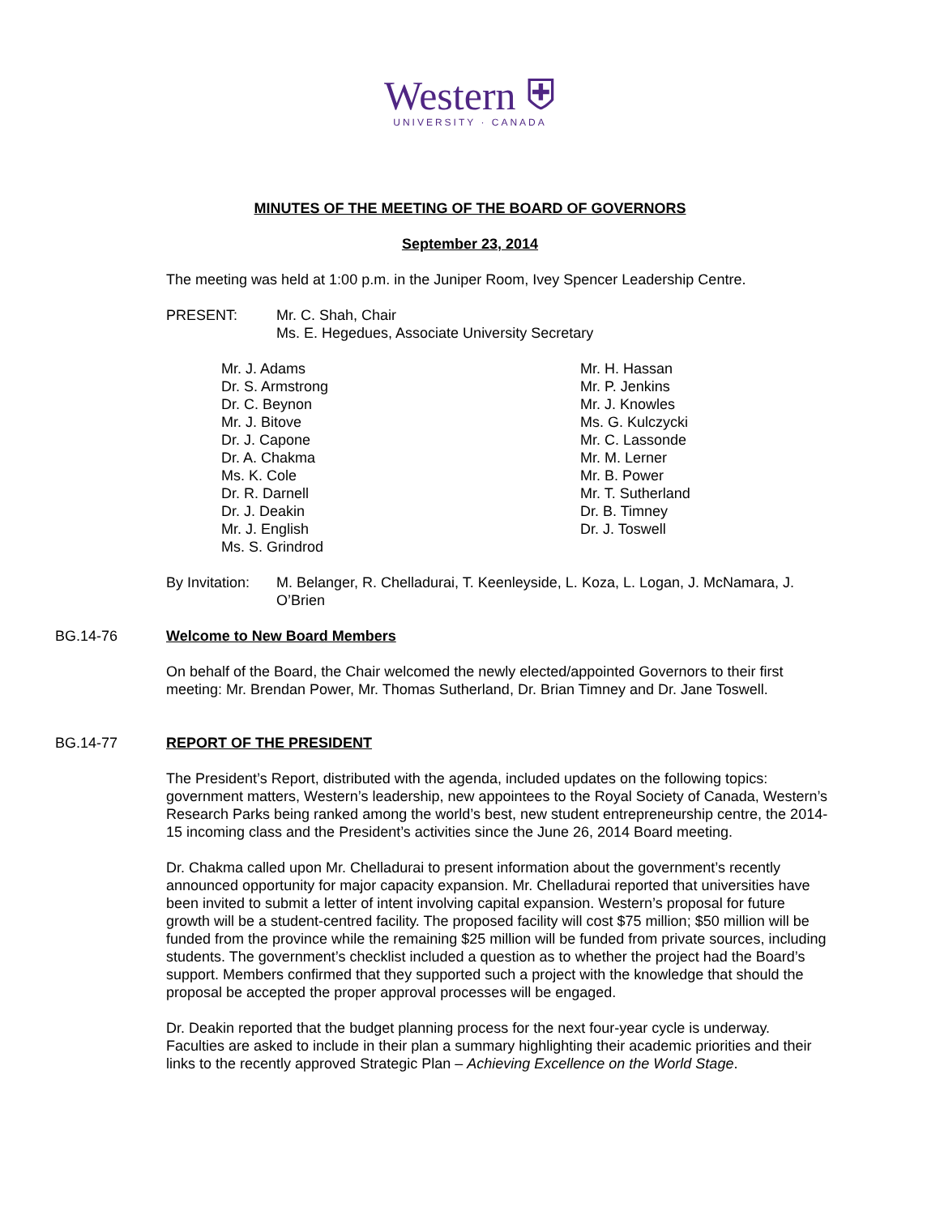Western ⛨
UNIVERSITY · CANADA
MINUTES OF THE MEETING OF THE BOARD OF GOVERNORS
September 23, 2014
The meeting was held at 1:00 p.m. in the Juniper Room, Ivey Spencer Leadership Centre.
PRESENT: Mr. C. Shah, Chair
Ms. E. Hegedues, Associate University Secretary
Mr. J. Adams
Dr. S. Armstrong
Dr. C. Beynon
Mr. J. Bitove
Dr. J. Capone
Dr. A. Chakma
Ms. K. Cole
Dr. R. Darnell
Dr. J. Deakin
Mr. J. English
Ms. S. Grindrod
Mr. H. Hassan
Mr. P. Jenkins
Mr. J. Knowles
Ms. G. Kulczycki
Mr. C. Lassonde
Mr. M. Lerner
Mr. B. Power
Mr. T. Sutherland
Dr. B. Timney
Dr. J. Toswell
By Invitation:
M. Belanger, R. Chelladurai, T. Keenleyside, L. Koza, L. Logan, J. McNamara, J. O’Brien
BG.14-76 Welcome to New Board Members
On behalf of the Board, the Chair welcomed the newly elected/appointed Governors to their first meeting: Mr. Brendan Power, Mr. Thomas Sutherland, Dr. Brian Timney and Dr. Jane Toswell.
BG.14-77 REPORT OF THE PRESIDENT
The President’s Report, distributed with the agenda, included updates on the following topics: government matters, Western’s leadership, new appointees to the Royal Society of Canada, Western’s Research Parks being ranked among the world’s best, new student entrepreneurship centre, the 2014-15 incoming class and the President’s activities since the June 26, 2014 Board meeting.
Dr. Chakma called upon Mr. Chelladurai to present information about the government’s recently announced opportunity for major capacity expansion. Mr. Chelladurai reported that universities have been invited to submit a letter of intent involving capital expansion. Western’s proposal for future growth will be a student-centred facility. The proposed facility will cost $75 million; $50 million will be funded from the province while the remaining $25 million will be funded from private sources, including students. The government’s checklist included a question as to whether the project had the Board’s support. Members confirmed that they supported such a project with the knowledge that should the proposal be accepted the proper approval processes will be engaged.
Dr. Deakin reported that the budget planning process for the next four-year cycle is underway. Faculties are asked to include in their plan a summary highlighting their academic priorities and their links to the recently approved Strategic Plan – Achieving Excellence on the World Stage.